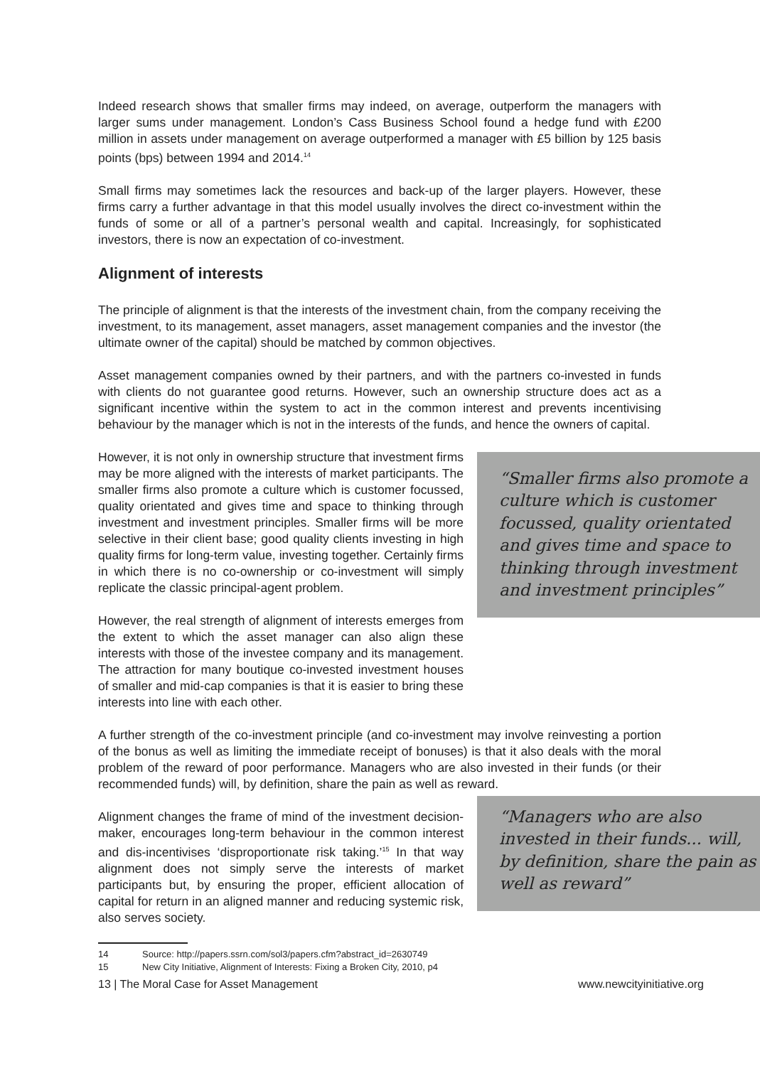Indeed research shows that smaller firms may indeed, on average, outperform the managers with larger sums under management. London’s Cass Business School found a hedge fund with £200 million in assets under management on average outperformed a manager with £5 billion by 125 basis points (bps) between 1994 and 2014.<sup>14</sup>
Small firms may sometimes lack the resources and back-up of the larger players. However, these firms carry a further advantage in that this model usually involves the direct co-investment within the funds of some or all of a partner’s personal wealth and capital. Increasingly, for sophisticated investors, there is now an expectation of co-investment.
Alignment of interests
The principle of alignment is that the interests of the investment chain, from the company receiving the investment, to its management, asset managers, asset management companies and the investor (the ultimate owner of the capital) should be matched by common objectives.
Asset management companies owned by their partners, and with the partners co-invested in funds with clients do not guarantee good returns. However, such an ownership structure does act as a significant incentive within the system to act in the common interest and prevents incentivising behaviour by the manager which is not in the interests of the funds, and hence the owners of capital.
However, it is not only in ownership structure that investment firms may be more aligned with the interests of market participants. The smaller firms also promote a culture which is customer focussed, quality orientated and gives time and space to thinking through investment and investment principles. Smaller firms will be more selective in their client base; good quality clients investing in high quality firms for long-term value, investing together. Certainly firms in which there is no co-ownership or co-investment will simply replicate the classic principal-agent problem.
However, the real strength of alignment of interests emerges from the extent to which the asset manager can also align these interests with those of the investee company and its management. The attraction for many boutique co-invested investment houses of smaller and mid-cap companies is that it is easier to bring these interests into line with each other.
“Smaller firms also promote a culture which is customer focussed, quality orientated and gives time and space to thinking through investment and investment principles”
A further strength of the co-investment principle (and co-investment may involve reinvesting a portion of the bonus as well as limiting the immediate receipt of bonuses) is that it also deals with the moral problem of the reward of poor performance. Managers who are also invested in their funds (or their recommended funds) will, by definition, share the pain as well as reward.
Alignment changes the frame of mind of the investment decision-maker, encourages long-term behaviour in the common interest and dis-incentivises ‘disproportionate risk taking.’<sup>15</sup> In that way alignment does not simply serve the interests of market participants but, by ensuring the proper, efficient allocation of capital for return in an aligned manner and reducing systemic risk, also serves society.
14 Source: http://papers.ssrn.com/sol3/papers.cfm?abstract_id=2630749
15 New City Initiative, Alignment of Interests: Fixing a Broken City, 2010, p4
“Managers who are also invested in their funds... will, by definition, share the pain as well as reward”
13 | The Moral Case for Asset Management www.newcityinitiative.org